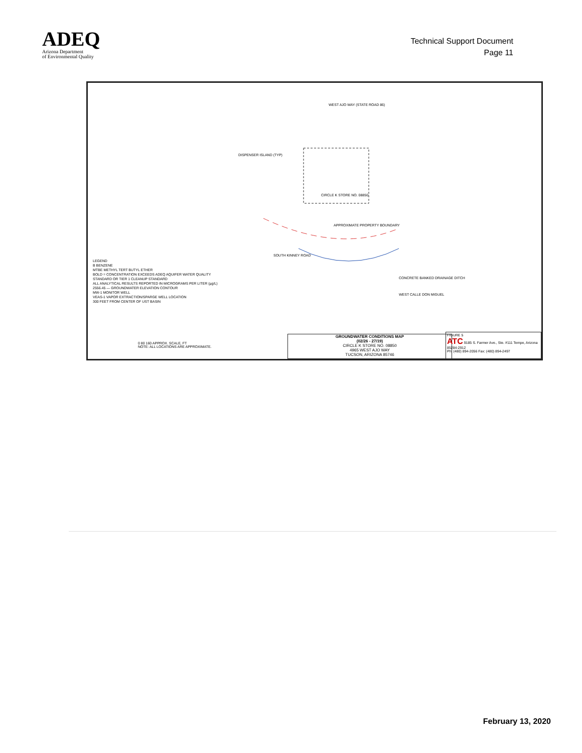ADEQ
Arizona Department
of Environmental Quality
Technical Support Document
Page 11
WEST AJO WAY (STATE ROAD 86)
DISPENSER ISLAND (TYP)
CIRCLE K STORE NO. 08850
APPROXIMATE PROPERTY BOUNDARY
SOUTH KINNEY ROAD
CONCRETE BANKED DRAINAGE DITCH
WEST CALLE DON MIGUEL
LEGEND
B BENZENE
MTBE METHYL TERT BUTYL ETHER
BOLD = CONCENTRATION EXCEEDS ADEQ AQUIFER WATER QUALITY STANDARD OR TIER 1 CLEANUP STANDARD
ALL ANALYTICAL RESULTS REPORTED IN MICROGRAMS PER LITER (µg/L)
2556.45 — GROUNDWATER ELEVATION CONTOUR
MW-1 MONITOR WELL
VEAS-1 VAPOR EXTRACTION/SPARGE WELL LOCATION
300 FEET FROM CENTER OF UST BASIN
0 80 160 APPROX. SCALE, FT
NOTE: ALL LOCATIONS ARE APPROXIMATE.
GROUNDWATER CONDITIONS MAP
(02/26 - 27/19)
CIRCLE K STORE NO. 08850
4965 WEST AJO WAY
TUCSON, ARIZONA 85746
FIGURE 5
ATC 9185 S. Farmer Ave., Ste. #111 Tempe, Arizona 85284-2912
Ph: (480) 894-2056 Fax: (480) 894-2497
February 13, 2020